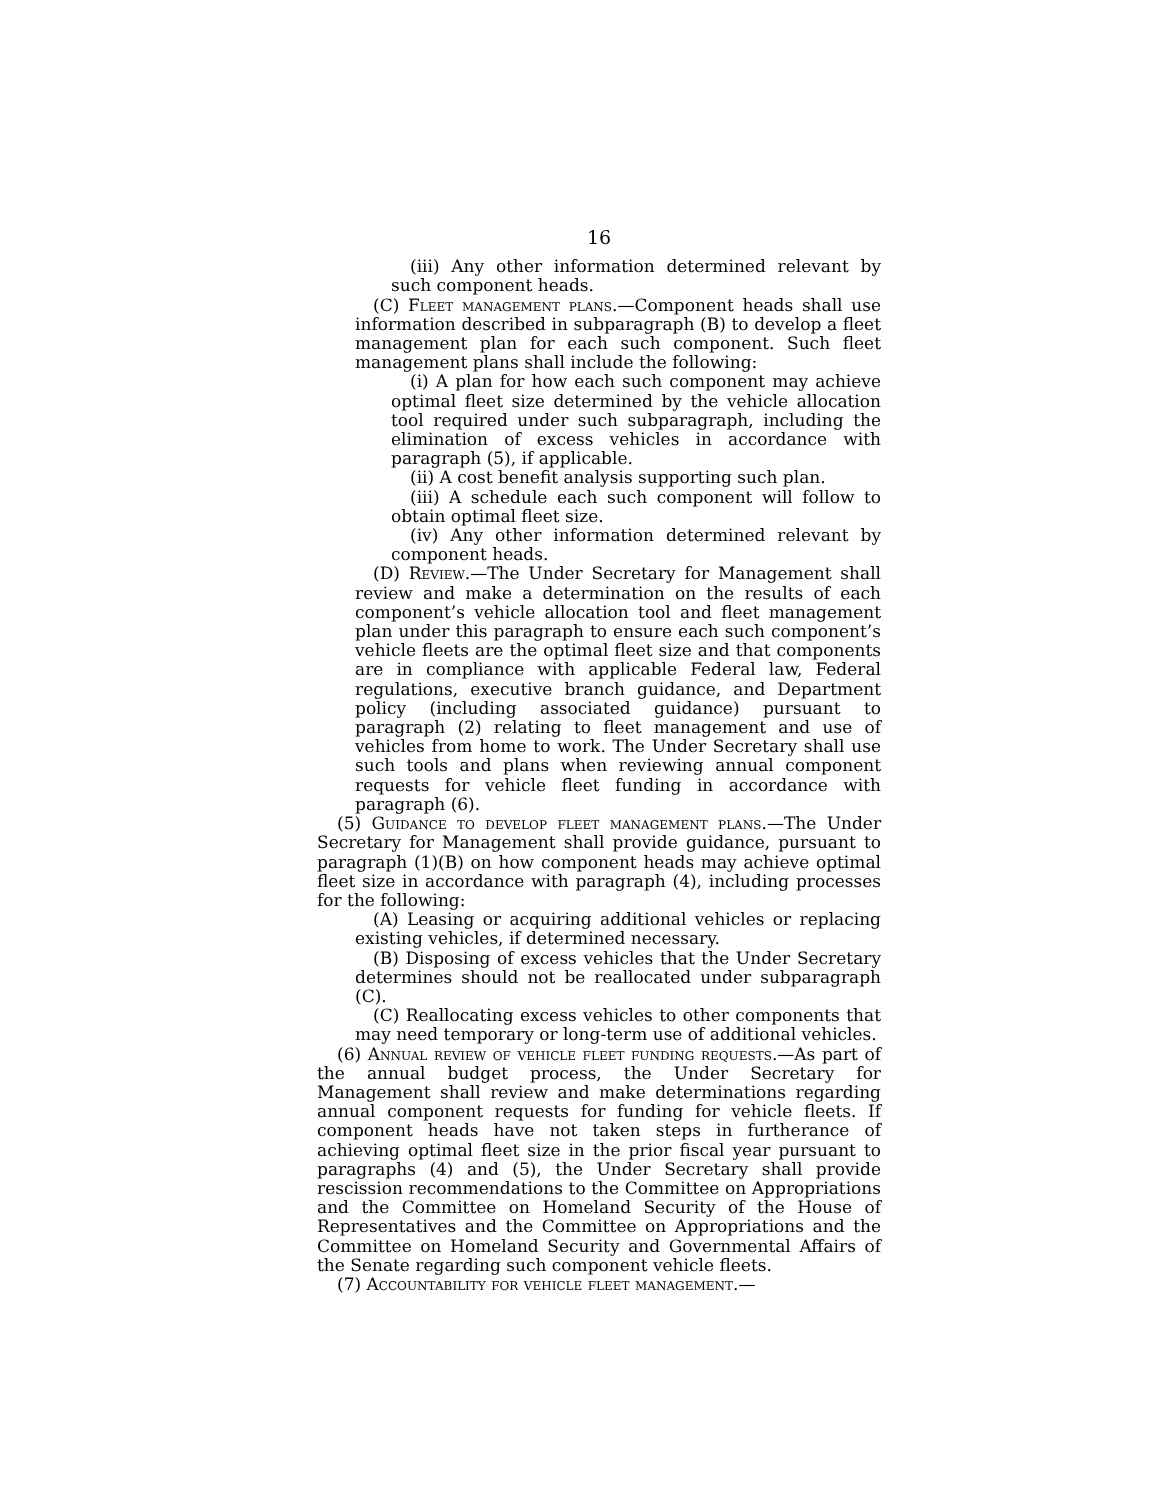16
(iii) Any other information determined relevant by such component heads.
(C) Fleet management plans.—Component heads shall use information described in subparagraph (B) to develop a fleet management plan for each such component. Such fleet management plans shall include the following:
(i) A plan for how each such component may achieve optimal fleet size determined by the vehicle allocation tool required under such subparagraph, including the elimination of excess vehicles in accordance with paragraph (5), if applicable.
(ii) A cost benefit analysis supporting such plan.
(iii) A schedule each such component will follow to obtain optimal fleet size.
(iv) Any other information determined relevant by component heads.
(D) Review.—The Under Secretary for Management shall review and make a determination on the results of each component’s vehicle allocation tool and fleet management plan under this paragraph to ensure each such component’s vehicle fleets are the optimal fleet size and that components are in compliance with applicable Federal law, Federal regulations, executive branch guidance, and Department policy (including associated guidance) pursuant to paragraph (2) relating to fleet management and use of vehicles from home to work. The Under Secretary shall use such tools and plans when reviewing annual component requests for vehicle fleet funding in accordance with paragraph (6).
(5) Guidance to develop fleet management plans.—The Under Secretary for Management shall provide guidance, pursuant to paragraph (1)(B) on how component heads may achieve optimal fleet size in accordance with paragraph (4), including processes for the following:
(A) Leasing or acquiring additional vehicles or replacing existing vehicles, if determined necessary.
(B) Disposing of excess vehicles that the Under Secretary determines should not be reallocated under subparagraph (C).
(C) Reallocating excess vehicles to other components that may need temporary or long-term use of additional vehicles.
(6) Annual review of vehicle fleet funding requests.—As part of the annual budget process, the Under Secretary for Management shall review and make determinations regarding annual component requests for funding for vehicle fleets. If component heads have not taken steps in furtherance of achieving optimal fleet size in the prior fiscal year pursuant to paragraphs (4) and (5), the Under Secretary shall provide rescission recommendations to the Committee on Appropriations and the Committee on Homeland Security of the House of Representatives and the Committee on Appropriations and the Committee on Homeland Security and Governmental Affairs of the Senate regarding such component vehicle fleets.
(7) Accountability for vehicle fleet management.—